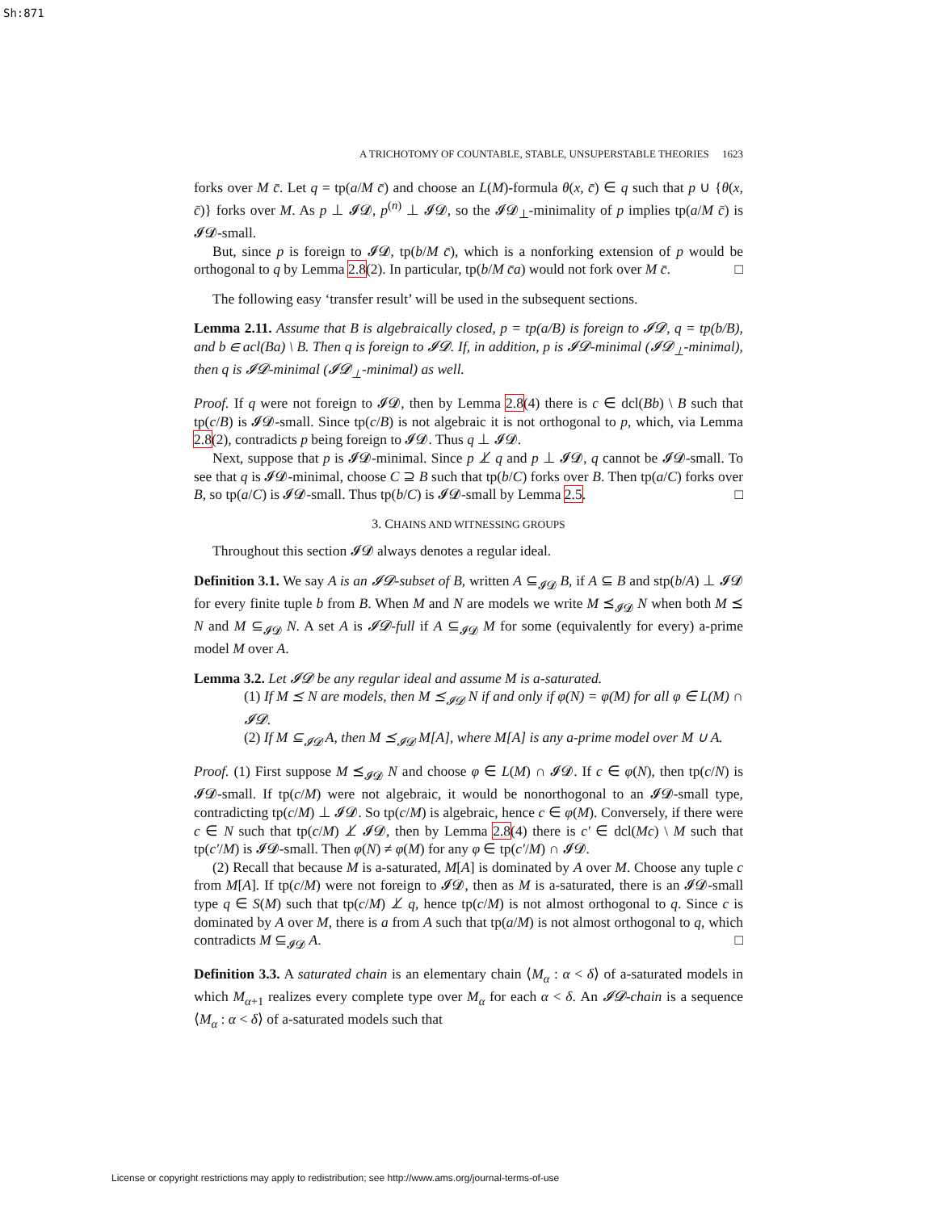Sh:871
A TRICHOTOMY OF COUNTABLE, STABLE, UNSUPERSTABLE THEORIES 1623
forks over M c̄. Let q = tp(a/M c̄) and choose an L(M)-formula θ(x, c̄) ∈ q such that p ∪ {θ(x, c̄)} forks over M. As p ⊥ 𝓘𝓓, p<sup>(n)</sup> ⊥ 𝓘𝓓, so the 𝓘𝓓<sub>⊥</sub>-minimality of p implies tp(a/M c̄) is 𝓘𝓓-small.
But, since p is foreign to 𝓘𝓓, tp(b/M c̄), which is a nonforking extension of p would be orthogonal to q by Lemma 2.8(2). In particular, tp(b/M c̄a) would not fork over M c̄. □
The following easy ‘transfer result’ will be used in the subsequent sections.
Lemma 2.11. Assume that B is algebraically closed, p = tp(a/B) is foreign to 𝓘𝓓, q = tp(b/B), and b ∈ acl(Ba) \ B. Then q is foreign to 𝓘𝓓. If, in addition, p is 𝓘𝓓-minimal (𝓘𝓓<sub>⊥</sub>-minimal), then q is 𝓘𝓓-minimal (𝓘𝓓<sub>⊥</sub>-minimal) as well.
Proof. If q were not foreign to 𝓘𝓓, then by Lemma 2.8(4) there is c ∈ dcl(Bb) \ B such that tp(c/B) is 𝓘𝓓-small. Since tp(c/B) is not algebraic it is not orthogonal to p, which, via Lemma 2.8(2), contradicts p being foreign to 𝓘𝓓. Thus q ⊥ 𝓘𝓓.
Next, suppose that p is 𝓘𝓓-minimal. Since p ⊥̸ q and p ⊥ 𝓘𝓓, q cannot be 𝓘𝓓-small. To see that q is 𝓘𝓓-minimal, choose C ⊇ B such that tp(b/C) forks over B. Then tp(a/C) forks over B, so tp(a/C) is 𝓘𝓓-small. Thus tp(b/C) is 𝓘𝓓-small by Lemma 2.5. □
3. CHAINS AND WITNESSING GROUPS
Throughout this section 𝓘𝓓 always denotes a regular ideal.
Definition 3.1. We say A is an 𝓘𝓓-subset of B, written A ⊆<sub>𝓘𝓓</sub> B, if A ⊆ B and stp(b/A) ⊥ 𝓘𝓓 for every finite tuple b from B. When M and N are models we write M ⪯<sub>𝓘𝓓</sub> N when both M ⪯ N and M ⊆<sub>𝓘𝓓</sub> N. A set A is 𝓘𝓓-full if A ⊆<sub>𝓘𝓓</sub> M for some (equivalently for every) a-prime model M over A.
Lemma 3.2. Let 𝓘𝓓 be any regular ideal and assume M is a-saturated.
(1) If M ⪯ N are models, then M ⪯<sub>𝓘𝓓</sub> N if and only if φ(N) = φ(M) for all φ ∈ L(M) ∩ 𝓘𝓓.
(2) If M ⊆<sub>𝓘𝓓</sub> A, then M ⪯<sub>𝓘𝓓</sub> M[A], where M[A] is any a-prime model over M ∪ A.
Proof. (1) First suppose M ⪯<sub>𝓘𝓓</sub> N and choose φ ∈ L(M) ∩ 𝓘𝓓. If c ∈ φ(N), then tp(c/N) is 𝓘𝓓-small. If tp(c/M) were not algebraic, it would be nonorthogonal to an 𝓘𝓓-small type, contradicting tp(c/M) ⊥ 𝓘𝓓. So tp(c/M) is algebraic, hence c ∈ φ(M). Conversely, if there were c ∈ N such that tp(c/M) ⊥̸ 𝓘𝓓, then by Lemma 2.8(4) there is c′ ∈ dcl(Mc) \ M such that tp(c′/M) is 𝓘𝓓-small. Then φ(N) ≠ φ(M) for any φ ∈ tp(c′/M) ∩ 𝓘𝓓.
(2) Recall that because M is a-saturated, M[A] is dominated by A over M. Choose any tuple c from M[A]. If tp(c/M) were not foreign to 𝓘𝓓, then as M is a-saturated, there is an 𝓘𝓓-small type q ∈ S(M) such that tp(c/M) ⊥̸ q, hence tp(c/M) is not almost orthogonal to q. Since c is dominated by A over M, there is a from A such that tp(a/M) is not almost orthogonal to q, which contradicts M ⊆<sub>𝓘𝓓</sub> A. □
Definition 3.3. A saturated chain is an elementary chain ⟨M<sub>α</sub> : α < δ⟩ of a-saturated models in which M<sub>α+1</sub> realizes every complete type over M<sub>α</sub> for each α < δ. An 𝓘𝓓-chain is a sequence ⟨M<sub>α</sub> : α < δ⟩ of a-saturated models such that
License or copyright restrictions may apply to redistribution; see http://www.ams.org/journal-terms-of-use